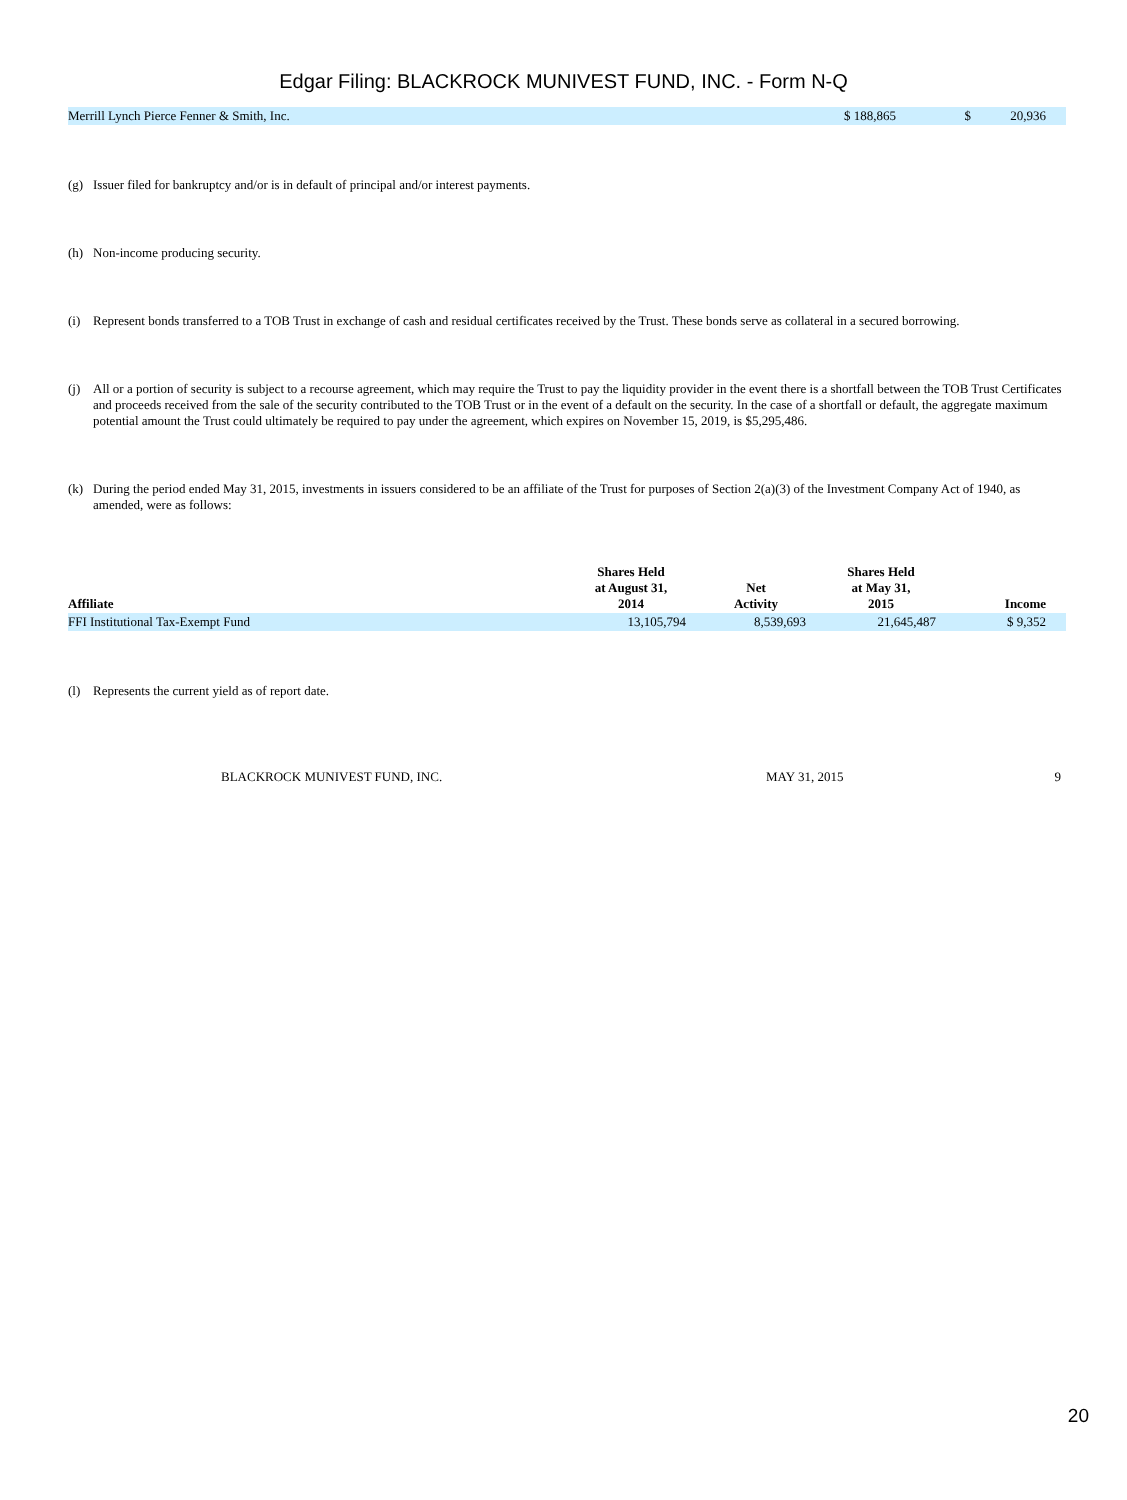Edgar Filing: BLACKROCK MUNIVEST FUND, INC. - Form N-Q
| Merrill Lynch Pierce Fenner & Smith, Inc. | $ 188,865 | $ | 20,936 |
(g) Issuer filed for bankruptcy and/or is in default of principal and/or interest payments.
(h) Non-income producing security.
(i) Represent bonds transferred to a TOB Trust in exchange of cash and residual certificates received by the Trust. These bonds serve as collateral in a secured borrowing.
(j) All or a portion of security is subject to a recourse agreement, which may require the Trust to pay the liquidity provider in the event there is a shortfall between the TOB Trust Certificates and proceeds received from the sale of the security contributed to the TOB Trust or in the event of a default on the security. In the case of a shortfall or default, the aggregate maximum potential amount the Trust could ultimately be required to pay under the agreement, which expires on November 15, 2019, is $5,295,486.
(k) During the period ended May 31, 2015, investments in issuers considered to be an affiliate of the Trust for purposes of Section 2(a)(3) of the Investment Company Act of 1940, as amended, were as follows:
| Affiliate | Shares Held at August 31, 2014 | Net Activity | Shares Held at May 31, 2015 | Income |
| --- | --- | --- | --- | --- |
| FFI Institutional Tax-Exempt Fund | 13,105,794 | 8,539,693 | 21,645,487 | $ 9,352 |
(l) Represents the current yield as of report date.
BLACKROCK MUNIVEST FUND, INC. MAY 31, 2015 9
20